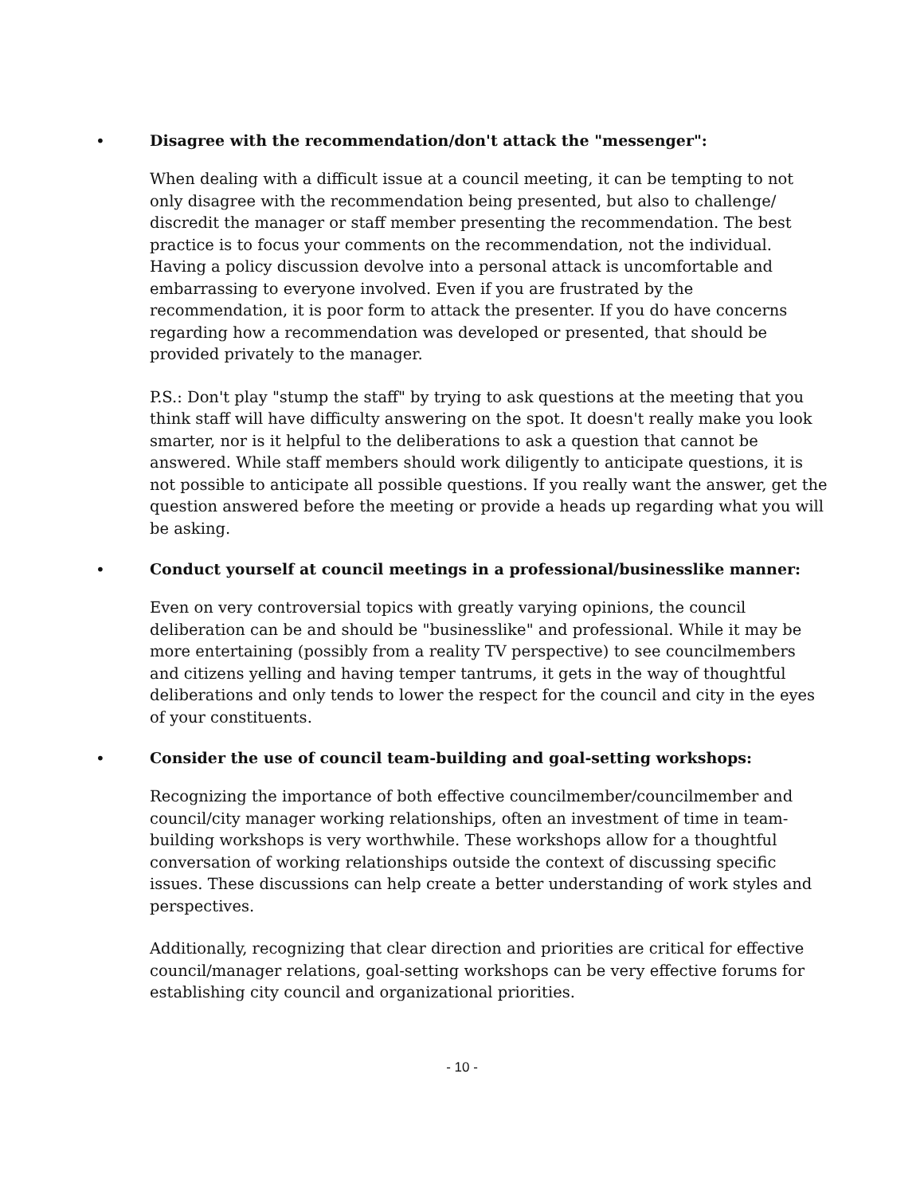• Disagree with the recommendation/don't attack the "messenger":
When dealing with a difficult issue at a council meeting, it can be tempting to not only disagree with the recommendation being presented, but also to challenge/ discredit the manager or staff member presenting the recommendation. The best practice is to focus your comments on the recommendation, not the individual. Having a policy discussion devolve into a personal attack is uncomfortable and embarrassing to everyone involved. Even if you are frustrated by the recommendation, it is poor form to attack the presenter. If you do have concerns regarding how a recommendation was developed or presented, that should be provided privately to the manager.
P.S.: Don't play "stump the staff" by trying to ask questions at the meeting that you think staff will have difficulty answering on the spot. It doesn't really make you look smarter, nor is it helpful to the deliberations to ask a question that cannot be answered. While staff members should work diligently to anticipate questions, it is not possible to anticipate all possible questions. If you really want the answer, get the question answered before the meeting or provide a heads up regarding what you will be asking.
• Conduct yourself at council meetings in a professional/businesslike manner:
Even on very controversial topics with greatly varying opinions, the council deliberation can be and should be "businesslike" and professional. While it may be more entertaining (possibly from a reality TV perspective) to see councilmembers and citizens yelling and having temper tantrums, it gets in the way of thoughtful deliberations and only tends to lower the respect for the council and city in the eyes of your constituents.
• Consider the use of council team-building and goal-setting workshops:
Recognizing the importance of both effective councilmember/councilmember and council/city manager working relationships, often an investment of time in team-building workshops is very worthwhile. These workshops allow for a thoughtful conversation of working relationships outside the context of discussing specific issues. These discussions can help create a better understanding of work styles and perspectives.
Additionally, recognizing that clear direction and priorities are critical for effective council/manager relations, goal-setting workshops can be very effective forums for establishing city council and organizational priorities.
- 10 -